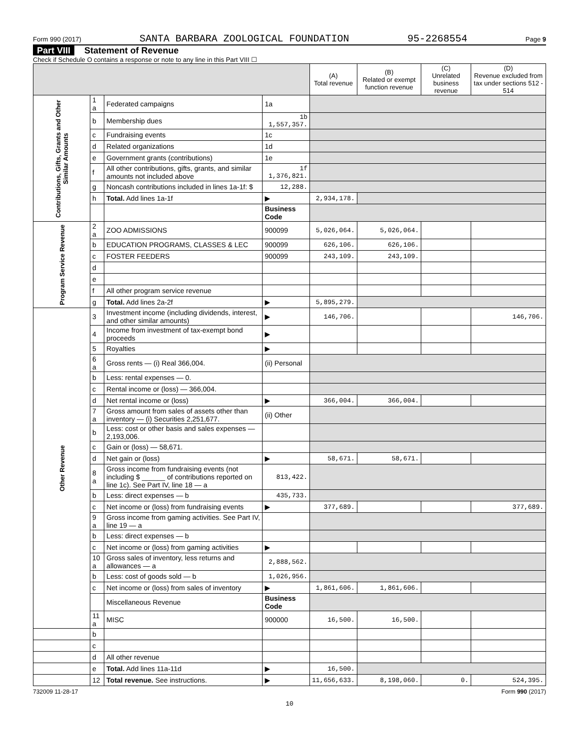Form 990 (2017) SANTA BARBARA ZOOLOGICAL FOUNDATION 95-2268554 Page 9
Part VIII Statement of Revenue
Check if Schedule O contains a response or note to any line in this Part VIII ☐
| | | | | (A) Total revenue | (B) Related or exempt function revenue | (C) Unrelated business revenue | (D) Revenue excluded from tax under sections 512 - 514 |
| --- | --- | --- | --- | --- | --- | --- | --- |
| Contributions, Gifts, Grants and Other Similar Amounts | 1 a | Federated campaigns | 1a | | | | |
| | b | Membership dues | 1b 1,557,357. | | | | |
| | c | Fundraising events | 1c | | | | |
| | d | Related organizations | 1d | | | | |
| | e | Government grants (contributions) | 1e | | | | |
| | f | All other contributions, gifts, grants, and similar amounts not included above | 1f 1,376,821. | | | | |
| | g | Noncash contributions included in lines 1a-1f: $ | 12,288. | | | | |
| | h | Total. Add lines 1a-1f | ▶ | 2,934,178. | | | |
| | | | Business Code | | | | |
| Program Service Revenue | 2 a | ZOO ADMISSIONS | 900099 | 5,026,064. | 5,026,064. | | |
| | b | EDUCATION PROGRAMS, CLASSES & LEC | 900099 | 626,106. | 626,106. | | |
| | c | FOSTER FEEDERS | 900099 | 243,109. | 243,109. | | |
| | d | | | | | | |
| | e | | | | | | |
| | f | All other program service revenue | | | | | |
| | g | Total. Add lines 2a-2f | ▶ | 5,895,279. | | | |
| Other Revenue | 3 | Investment income (including dividends, interest, and other similar amounts) | ▶ | 146,706. | | | 146,706. |
| | 4 | Income from investment of tax-exempt bond proceeds | ▶ | | | | |
| | 5 | Royalties | ▶ | | | | |
| | 6 a | Gross rents — (i) Real 366,004. | (ii) Personal | | | | |
| | b | Less: rental expenses — 0. | | | | | |
| | c | Rental income or (loss) — 366,004. | | | | | |
| | d | Net rental income or (loss) | ▶ | 366,004. | 366,004. | | |
| | 7 a | Gross amount from sales of assets other than inventory — (i) Securities 2,251,677. | (ii) Other | | | | |
| | b | Less: cost or other basis and sales expenses — 2,193,006. | | | | | |
| | c | Gain or (loss) — 58,671. | | | | | |
| | d | Net gain or (loss) | ▶ | 58,671. | 58,671. | | |
| | 8 a | Gross income from fundraising events (not including $ ______ of contributions reported on line 1c). See Part IV, line 18 — a | 813,422. | | | | |
| | b | Less: direct expenses — b | 435,733. | | | | |
| | c | Net income or (loss) from fundraising events | ▶ | 377,689. | | | 377,689. |
| | 9 a | Gross income from gaming activities. See Part IV, line 19 — a | | | | | |
| | b | Less: direct expenses — b | | | | | |
| | c | Net income or (loss) from gaming activities | ▶ | | | | |
| | 10 a | Gross sales of inventory, less returns and allowances — a | 2,888,562. | | | | |
| | b | Less: cost of goods sold — b | 1,026,956. | | | | |
| | c | Net income or (loss) from sales of inventory | ▶ | 1,861,606. | 1,861,606. | | |
| | | Miscellaneous Revenue | Business Code | | | | |
| | 11 a | MISC | 900000 | 16,500. | 16,500. | | |
| | b | | | | | | |
| | c | | | | | | |
| | d | All other revenue | | | | | |
| | e | Total. Add lines 11a-11d | ▶ | 16,500. | | | |
| | 12 | Total revenue. See instructions. | ▶ | 11,656,633. | 8,198,060. | 0. | 524,395. |
732009 11-28-17 Form 990 (2017)
10